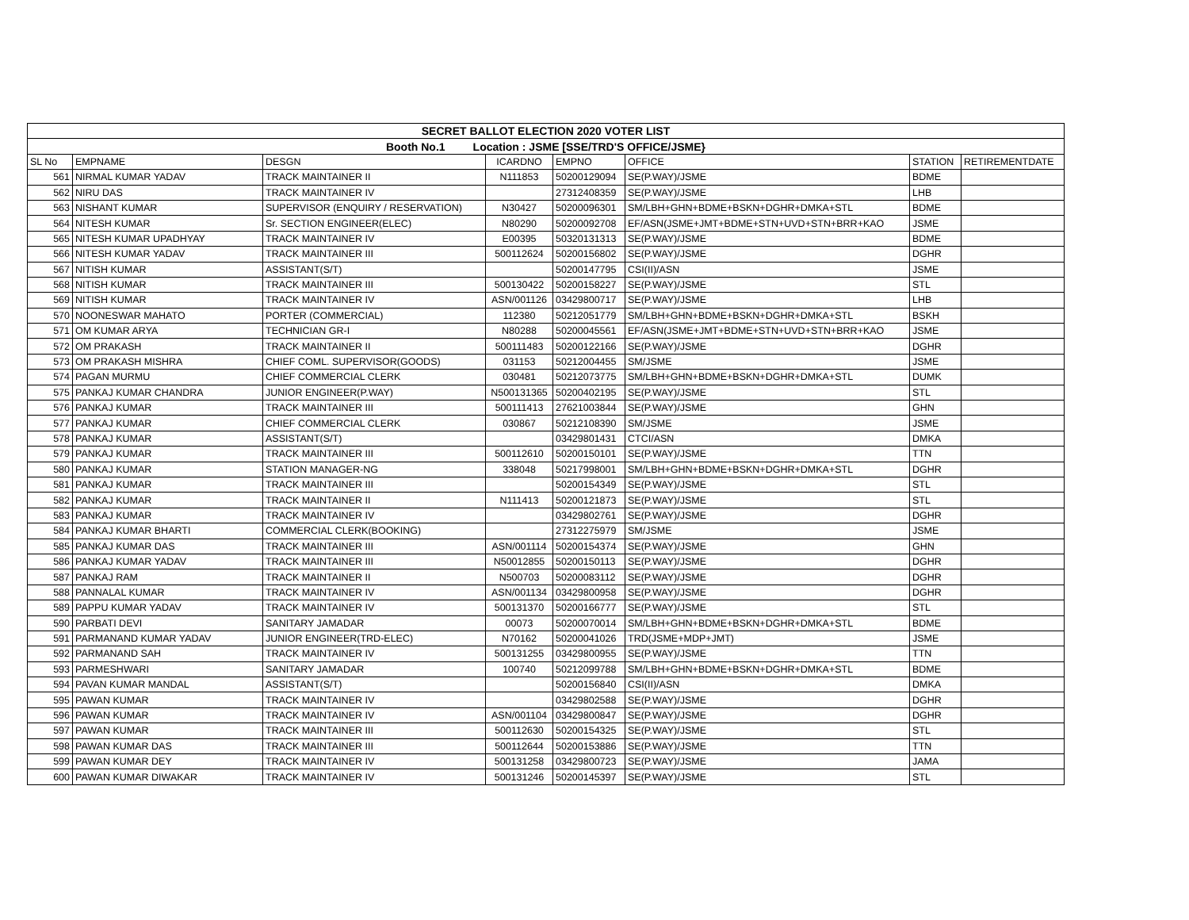| SECRET BALLOT ELECTION 2020 VOTER LIST | | | | | | | |
| --- | --- | --- | --- | --- | --- | --- | --- |
| Booth No.1 Location : JSME [SSE/TRD'S OFFICE/JSME} | | | | | | | |
| SL No | EMPNAME | DESGN | ICARDNO | EMPNO | OFFICE | STATION | RETIREMENTDATE |
| 561 | NIRMAL KUMAR YADAV | TRACK MAINTAINER II | N111853 | 50200129094 | SE(P.WAY)/JSME | BDME | |
| 562 | NIRU DAS | TRACK MAINTAINER IV | | 27312408359 | SE(P.WAY)/JSME | LHB | |
| 563 | NISHANT KUMAR | SUPERVISOR (ENQUIRY / RESERVATION) | N30427 | 50200096301 | SM/LBH+GHN+BDME+BSKN+DGHR+DMKA+STL | BDME | |
| 564 | NITESH KUMAR | Sr. SECTION ENGINEER(ELEC) | N80290 | 50200092708 | EF/ASN(JSME+JMT+BDME+STN+UVD+STN+BRR+KAO | JSME | |
| 565 | NITESH KUMAR UPADHYAY | TRACK MAINTAINER IV | E00395 | 50320131313 | SE(P.WAY)/JSME | BDME | |
| 566 | NITESH KUMAR YADAV | TRACK MAINTAINER III | 500112624 | 50200156802 | SE(P.WAY)/JSME | DGHR | |
| 567 | NITISH KUMAR | ASSISTANT(S/T) | | 50200147795 | CSI(II)/ASN | JSME | |
| 568 | NITISH KUMAR | TRACK MAINTAINER III | 500130422 | 50200158227 | SE(P.WAY)/JSME | STL | |
| 569 | NITISH KUMAR | TRACK MAINTAINER IV | ASN/001126 | 03429800717 | SE(P.WAY)/JSME | LHB | |
| 570 | NOONESWAR MAHATO | PORTER (COMMERCIAL) | 112380 | 50212051779 | SM/LBH+GHN+BDME+BSKN+DGHR+DMKA+STL | BSKH | |
| 571 | OM KUMAR ARYA | TECHNICIAN GR-I | N80288 | 50200045561 | EF/ASN(JSME+JMT+BDME+STN+UVD+STN+BRR+KAO | JSME | |
| 572 | OM PRAKASH | TRACK MAINTAINER II | 500111483 | 50200122166 | SE(P.WAY)/JSME | DGHR | |
| 573 | OM PRAKASH MISHRA | CHIEF COML. SUPERVISOR(GOODS) | 031153 | 50212004455 | SM/JSME | JSME | |
| 574 | PAGAN MURMU | CHIEF COMMERCIAL CLERK | 030481 | 50212073775 | SM/LBH+GHN+BDME+BSKN+DGHR+DMKA+STL | DUMK | |
| 575 | PANKAJ KUMAR CHANDRA | JUNIOR ENGINEER(P.WAY) | N500131365 | 50200402195 | SE(P.WAY)/JSME | STL | |
| 576 | PANKAJ KUMAR | TRACK MAINTAINER III | 500111413 | 27621003844 | SE(P.WAY)/JSME | GHN | |
| 577 | PANKAJ KUMAR | CHIEF COMMERCIAL CLERK | 030867 | 50212108390 | SM/JSME | JSME | |
| 578 | PANKAJ KUMAR | ASSISTANT(S/T) | | 03429801431 | CTCI/ASN | DMKA | |
| 579 | PANKAJ KUMAR | TRACK MAINTAINER III | 500112610 | 50200150101 | SE(P.WAY)/JSME | TTN | |
| 580 | PANKAJ KUMAR | STATION MANAGER-NG | 338048 | 50217998001 | SM/LBH+GHN+BDME+BSKN+DGHR+DMKA+STL | DGHR | |
| 581 | PANKAJ KUMAR | TRACK MAINTAINER III | | 50200154349 | SE(P.WAY)/JSME | STL | |
| 582 | PANKAJ KUMAR | TRACK MAINTAINER II | N111413 | 50200121873 | SE(P.WAY)/JSME | STL | |
| 583 | PANKAJ KUMAR | TRACK MAINTAINER IV | | 03429802761 | SE(P.WAY)/JSME | DGHR | |
| 584 | PANKAJ KUMAR BHARTI | COMMERCIAL CLERK(BOOKING) | | 27312275979 | SM/JSME | JSME | |
| 585 | PANKAJ KUMAR DAS | TRACK MAINTAINER III | ASN/001114 | 50200154374 | SE(P.WAY)/JSME | GHN | |
| 586 | PANKAJ KUMAR YADAV | TRACK MAINTAINER III | N50012855 | 50200150113 | SE(P.WAY)/JSME | DGHR | |
| 587 | PANKAJ RAM | TRACK MAINTAINER II | N500703 | 50200083112 | SE(P.WAY)/JSME | DGHR | |
| 588 | PANNALAL KUMAR | TRACK MAINTAINER IV | ASN/001134 | 03429800958 | SE(P.WAY)/JSME | DGHR | |
| 589 | PAPPU KUMAR YADAV | TRACK MAINTAINER IV | 500131370 | 50200166777 | SE(P.WAY)/JSME | STL | |
| 590 | PARBATI DEVI | SANITARY JAMADAR | 00073 | 50200070014 | SM/LBH+GHN+BDME+BSKN+DGHR+DMKA+STL | BDME | |
| 591 | PARMANAND KUMAR YADAV | JUNIOR ENGINEER(TRD-ELEC) | N70162 | 50200041026 | TRD(JSME+MDP+JMT) | JSME | |
| 592 | PARMANAND SAH | TRACK MAINTAINER IV | 500131255 | 03429800955 | SE(P.WAY)/JSME | TTN | |
| 593 | PARMESHWARI | SANITARY JAMADAR | 100740 | 50212099788 | SM/LBH+GHN+BDME+BSKN+DGHR+DMKA+STL | BDME | |
| 594 | PAVAN KUMAR MANDAL | ASSISTANT(S/T) | | 50200156840 | CSI(II)/ASN | DMKA | |
| 595 | PAWAN KUMAR | TRACK MAINTAINER IV | | 03429802588 | SE(P.WAY)/JSME | DGHR | |
| 596 | PAWAN KUMAR | TRACK MAINTAINER IV | ASN/001104 | 03429800847 | SE(P.WAY)/JSME | DGHR | |
| 597 | PAWAN KUMAR | TRACK MAINTAINER III | 500112630 | 50200154325 | SE(P.WAY)/JSME | STL | |
| 598 | PAWAN KUMAR DAS | TRACK MAINTAINER III | 500112644 | 50200153886 | SE(P.WAY)/JSME | TTN | |
| 599 | PAWAN KUMAR DEY | TRACK MAINTAINER IV | 500131258 | 03429800723 | SE(P.WAY)/JSME | JAMA | |
| 600 | PAWAN KUMAR DIWAKAR | TRACK MAINTAINER IV | 500131246 | 50200145397 | SE(P.WAY)/JSME | STL | |